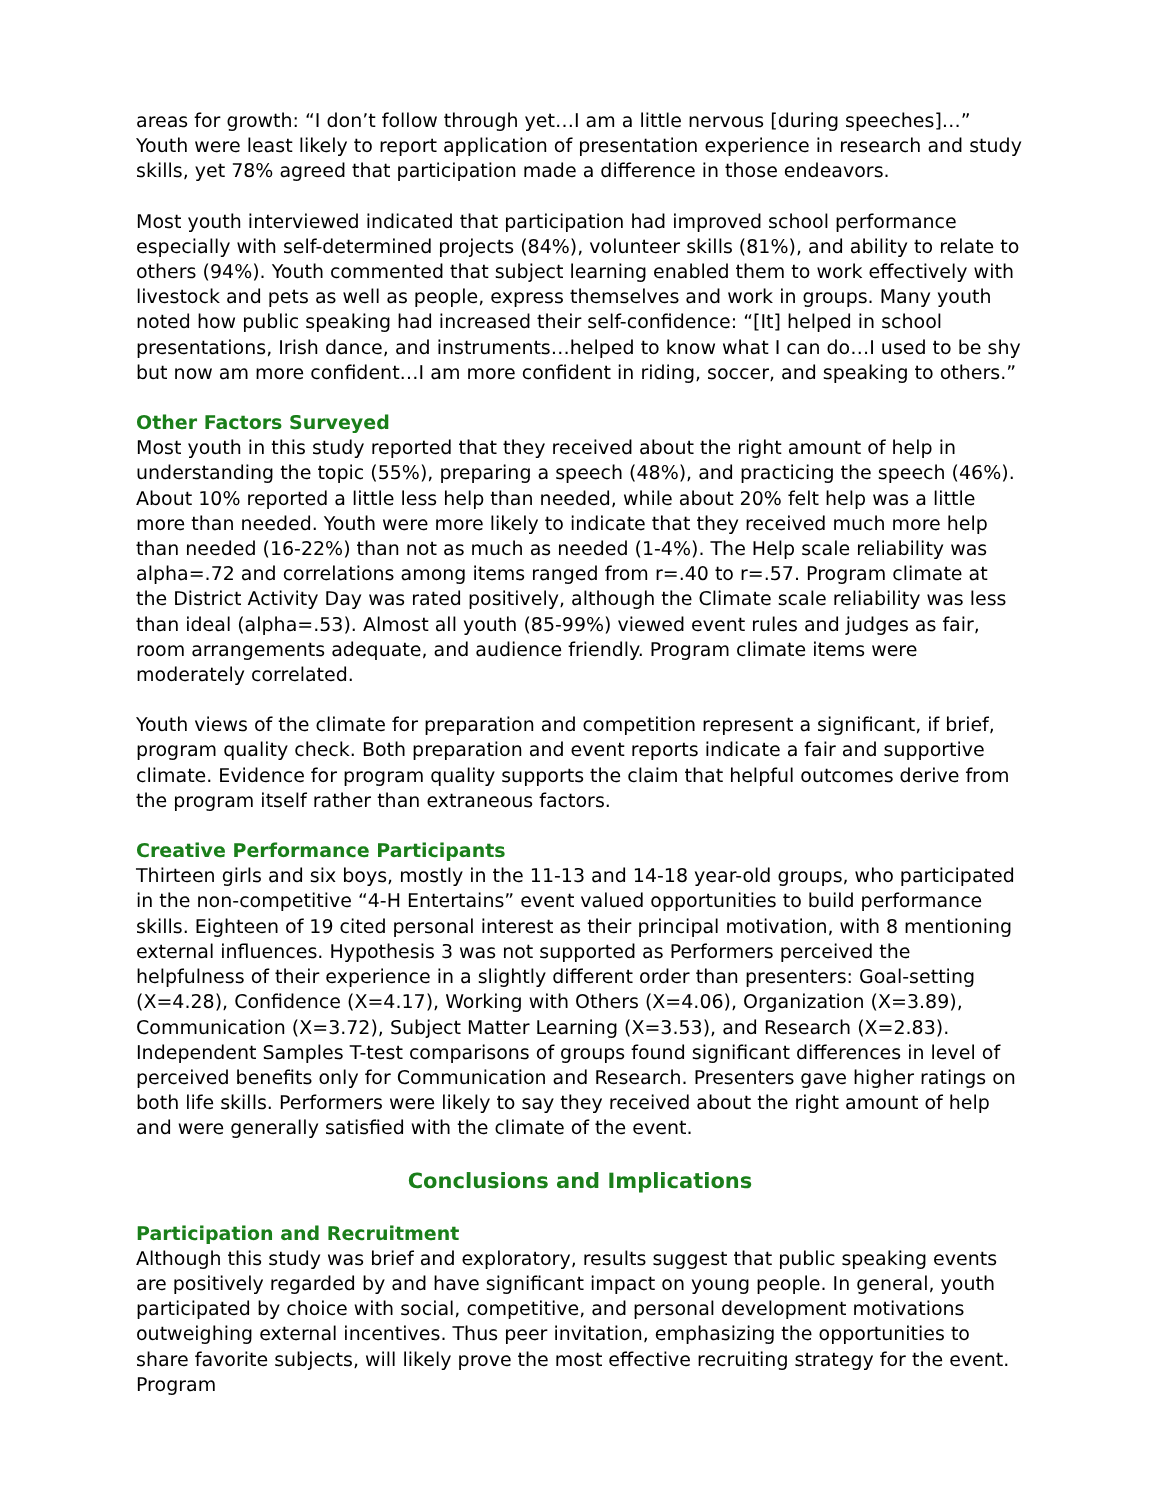areas for growth: “I don’t follow through yet…I am a little nervous [during speeches]…” Youth were least likely to report application of presentation experience in research and study skills, yet 78% agreed that participation made a difference in those endeavors.
Most youth interviewed indicated that participation had improved school performance especially with self-determined projects (84%), volunteer skills (81%), and ability to relate to others (94%). Youth commented that subject learning enabled them to work effectively with livestock and pets as well as people, express themselves and work in groups. Many youth noted how public speaking had increased their self-confidence: “[It] helped in school presentations, Irish dance, and instruments…helped to know what I can do…I used to be shy but now am more confident…I am more confident in riding, soccer, and speaking to others.”
Other Factors Surveyed
Most youth in this study reported that they received about the right amount of help in understanding the topic (55%), preparing a speech (48%), and practicing the speech (46%). About 10% reported a little less help than needed, while about 20% felt help was a little more than needed. Youth were more likely to indicate that they received much more help than needed (16-22%) than not as much as needed (1-4%). The Help scale reliability was alpha=.72 and correlations among items ranged from r=.40 to r=.57. Program climate at the District Activity Day was rated positively, although the Climate scale reliability was less than ideal (alpha=.53). Almost all youth (85-99%) viewed event rules and judges as fair, room arrangements adequate, and audience friendly. Program climate items were moderately correlated.
Youth views of the climate for preparation and competition represent a significant, if brief, program quality check. Both preparation and event reports indicate a fair and supportive climate. Evidence for program quality supports the claim that helpful outcomes derive from the program itself rather than extraneous factors.
Creative Performance Participants
Thirteen girls and six boys, mostly in the 11-13 and 14-18 year-old groups, who participated in the non-competitive “4-H Entertains” event valued opportunities to build performance skills. Eighteen of 19 cited personal interest as their principal motivation, with 8 mentioning external influences. Hypothesis 3 was not supported as Performers perceived the helpfulness of their experience in a slightly different order than presenters: Goal-setting (X=4.28), Confidence (X=4.17), Working with Others (X=4.06), Organization (X=3.89), Communication (X=3.72), Subject Matter Learning (X=3.53), and Research (X=2.83). Independent Samples T-test comparisons of groups found significant differences in level of perceived benefits only for Communication and Research. Presenters gave higher ratings on both life skills. Performers were likely to say they received about the right amount of help and were generally satisfied with the climate of the event.
Conclusions and Implications
Participation and Recruitment
Although this study was brief and exploratory, results suggest that public speaking events are positively regarded by and have significant impact on young people. In general, youth participated by choice with social, competitive, and personal development motivations outweighing external incentives. Thus peer invitation, emphasizing the opportunities to share favorite subjects, will likely prove the most effective recruiting strategy for the event. Program